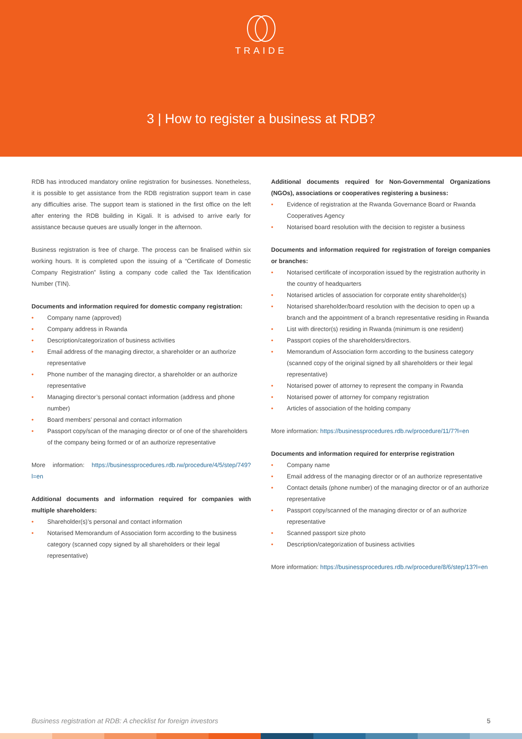TRAIDE
3 | How to register a business at RDB?
RDB has introduced mandatory online registration for businesses. Nonetheless, it is possible to get assistance from the RDB registration support team in case any difficulties arise. The support team is stationed in the first office on the left after entering the RDB building in Kigali. It is advised to arrive early for assistance because queues are usually longer in the afternoon.
Business registration is free of charge. The process can be finalised within six working hours. It is completed upon the issuing of a “Certificate of Domestic Company Registration” listing a company code called the Tax Identification Number (TIN).
Documents and information required for domestic company registration:
• Company name (approved)
• Company address in Rwanda
• Description/categorization of business activities
• Email address of the managing director, a shareholder or an authorize representative
• Phone number of the managing director, a shareholder or an authorize representative
• Managing director’s personal contact information (address and phone number)
• Board members’ personal and contact information
• Passport copy/scan of the managing director or of one of the shareholders of the company being formed or of an authorize representative
More information: https://businessprocedures.rdb.rw/procedure/4/5/step/749?l=en
Additional documents and information required for companies with multiple shareholders:
• Shareholder(s)’s personal and contact information
• Notarised Memorandum of Association form according to the business category (scanned copy signed by all shareholders or their legal representative)
Additional documents required for Non-Governmental Organizations (NGOs), associations or cooperatives registering a business:
• Evidence of registration at the Rwanda Governance Board or Rwanda Cooperatives Agency
• Notarised board resolution with the decision to register a business
Documents and information required for registration of foreign companies or branches:
• Notarised certificate of incorporation issued by the registration authority in the country of headquarters
• Notarised articles of association for corporate entity shareholder(s)
• Notarised shareholder/board resolution with the decision to open up a branch and the appointment of a branch representative residing in Rwanda
• List with director(s) residing in Rwanda (minimum is one resident)
• Passport copies of the shareholders/directors.
• Memorandum of Association form according to the business category (scanned copy of the original signed by all shareholders or their legal representative)
• Notarised power of attorney to represent the company in Rwanda
• Notarised power of attorney for company registration
• Articles of association of the holding company
More information: https://businessprocedures.rdb.rw/procedure/11/7?l=en
Documents and information required for enterprise registration
• Company name
• Email address of the managing director or of an authorize representative
• Contact details (phone number) of the managing director or of an authorize representative
• Passport copy/scanned of the managing director or of an authorize representative
• Scanned passport size photo
• Description/categorization of business activities
More information: https://businessprocedures.rdb.rw/procedure/8/6/step/13?l=en
Business registration at RDB: A checklist for foreign investors 5